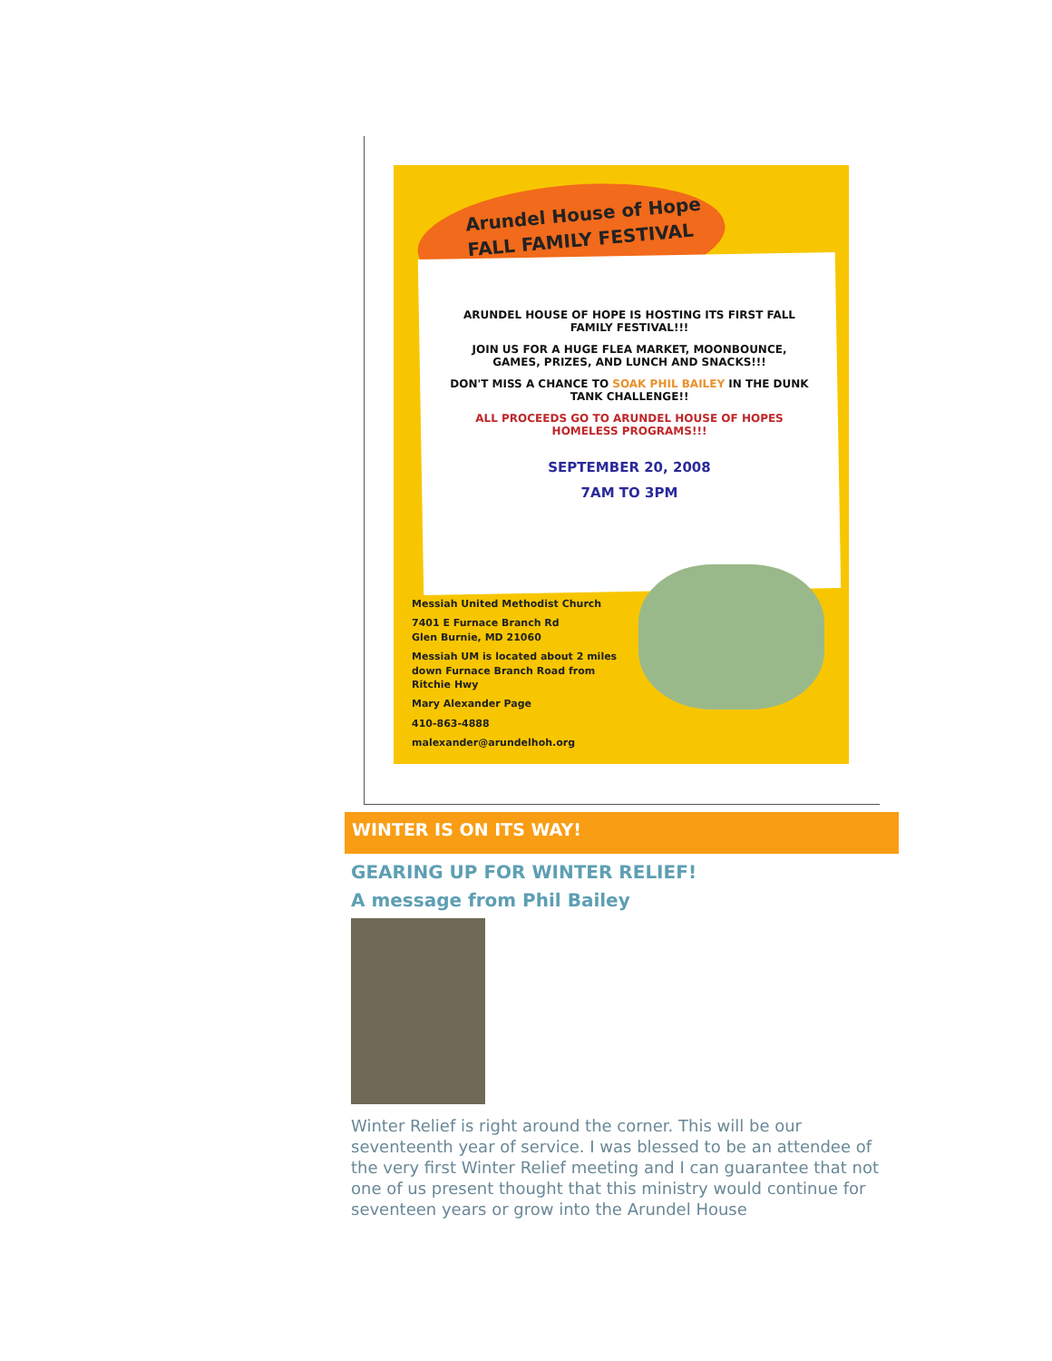Arundel House of Hope
FALL FAMILY FESTIVAL
ARUNDEL HOUSE OF HOPE IS HOSTING ITS FIRST FALL FAMILY FESTIVAL!!!
JOIN US FOR A HUGE FLEA MARKET, MOONBOUNCE, GAMES, PRIZES, AND LUNCH AND SNACKS!!!
DON'T MISS A CHANCE TO SOAK PHIL BAILEY IN THE DUNK TANK CHALLENGE!!
ALL PROCEEDS GO TO ARUNDEL HOUSE OF HOPES HOMELESS PROGRAMS!!!
SEPTEMBER 20, 2008
7AM TO 3PM
Messiah United Methodist Church
7401 E Furnace Branch Rd
Glen Burnie, MD 21060
Messiah UM is located about 2 miles down Furnace Branch Road from Ritchie Hwy
Mary Alexander Page
410-863-4888
malexander@arundelhoh.org
WINTER IS ON ITS WAY!
GEARING UP FOR WINTER RELIEF!
A message from Phil Bailey
Winter Relief is right around the corner. This will be our seventeenth year of service. I was blessed to be an attendee of the very first Winter Relief meeting and I can guarantee that not one of us present thought that this ministry would continue for seventeen years or grow into the Arundel House